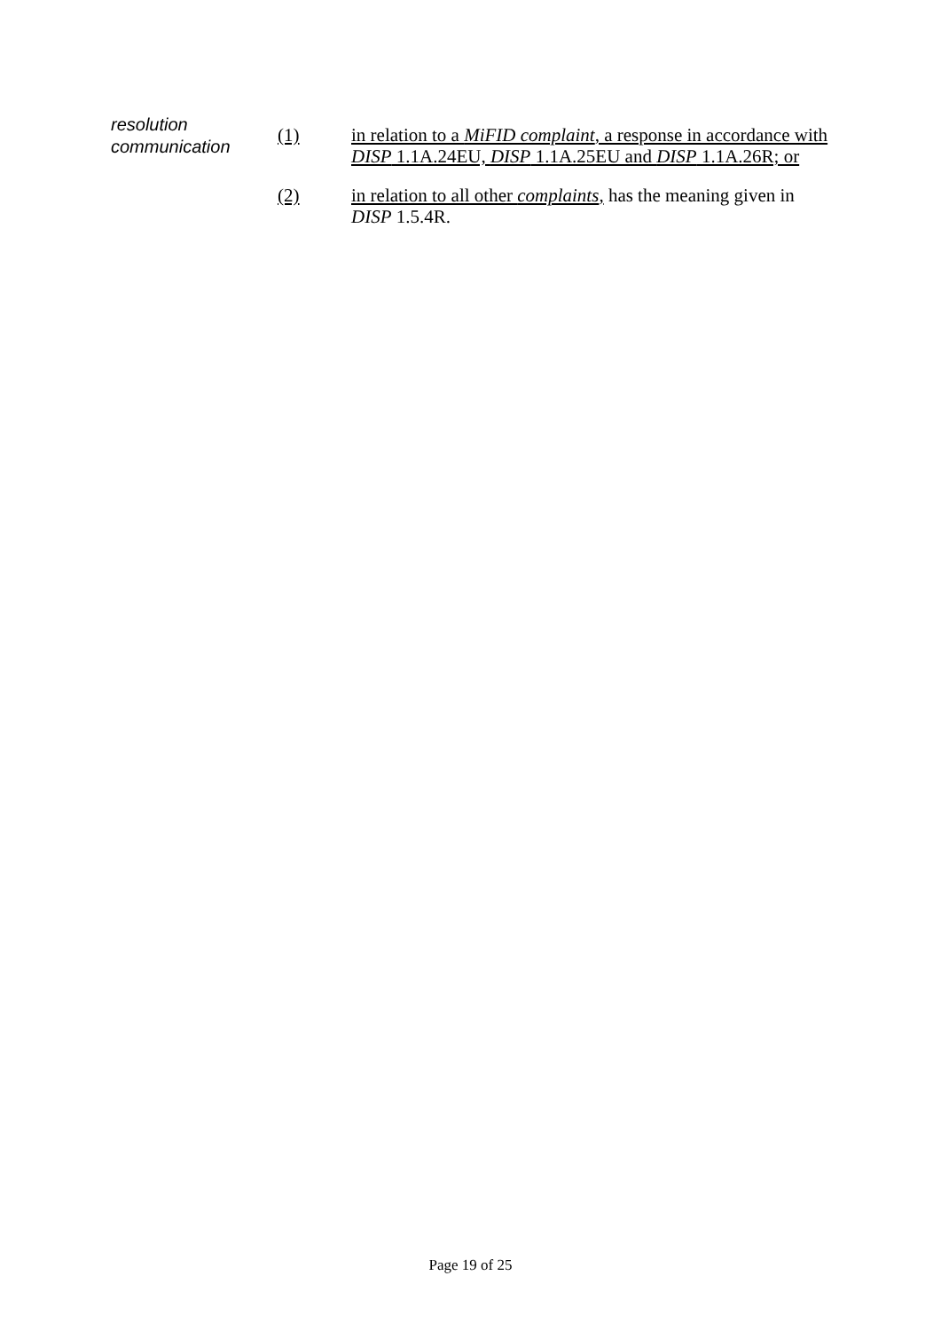resolution
communication
(1) in relation to a MiFID complaint, a response in accordance with DISP 1.1A.24EU, DISP 1.1A.25EU and DISP 1.1A.26R; or
(2) in relation to all other complaints, has the meaning given in DISP 1.5.4R.
Page 19 of 25